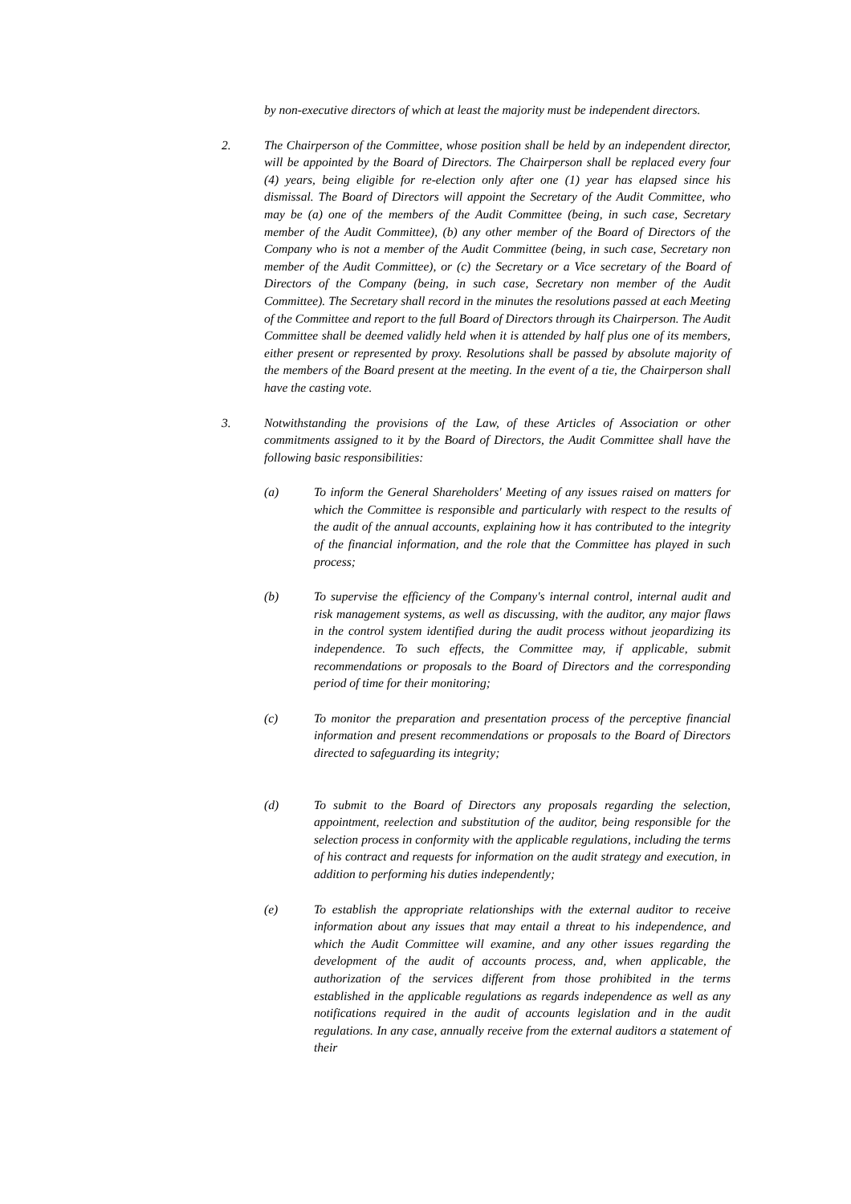by non-executive directors of which at least the majority must be independent directors.
2. The Chairperson of the Committee, whose position shall be held by an independent director, will be appointed by the Board of Directors. The Chairperson shall be replaced every four (4) years, being eligible for re-election only after one (1) year has elapsed since his dismissal. The Board of Directors will appoint the Secretary of the Audit Committee, who may be (a) one of the members of the Audit Committee (being, in such case, Secretary member of the Audit Committee), (b) any other member of the Board of Directors of the Company who is not a member of the Audit Committee (being, in such case, Secretary non member of the Audit Committee), or (c) the Secretary or a Vice secretary of the Board of Directors of the Company (being, in such case, Secretary non member of the Audit Committee). The Secretary shall record in the minutes the resolutions passed at each Meeting of the Committee and report to the full Board of Directors through its Chairperson. The Audit Committee shall be deemed validly held when it is attended by half plus one of its members, either present or represented by proxy. Resolutions shall be passed by absolute majority of the members of the Board present at the meeting. In the event of a tie, the Chairperson shall have the casting vote.
3. Notwithstanding the provisions of the Law, of these Articles of Association or other commitments assigned to it by the Board of Directors, the Audit Committee shall have the following basic responsibilities:
(a) To inform the General Shareholders' Meeting of any issues raised on matters for which the Committee is responsible and particularly with respect to the results of the audit of the annual accounts, explaining how it has contributed to the integrity of the financial information, and the role that the Committee has played in such process;
(b) To supervise the efficiency of the Company's internal control, internal audit and risk management systems, as well as discussing, with the auditor, any major flaws in the control system identified during the audit process without jeopardizing its independence. To such effects, the Committee may, if applicable, submit recommendations or proposals to the Board of Directors and the corresponding period of time for their monitoring;
(c) To monitor the preparation and presentation process of the perceptive financial information and present recommendations or proposals to the Board of Directors directed to safeguarding its integrity;
(d) To submit to the Board of Directors any proposals regarding the selection, appointment, reelection and substitution of the auditor, being responsible for the selection process in conformity with the applicable regulations, including the terms of his contract and requests for information on the audit strategy and execution, in addition to performing his duties independently;
(e) To establish the appropriate relationships with the external auditor to receive information about any issues that may entail a threat to his independence, and which the Audit Committee will examine, and any other issues regarding the development of the audit of accounts process, and, when applicable, the authorization of the services different from those prohibited in the terms established in the applicable regulations as regards independence as well as any notifications required in the audit of accounts legislation and in the audit regulations. In any case, annually receive from the external auditors a statement of their